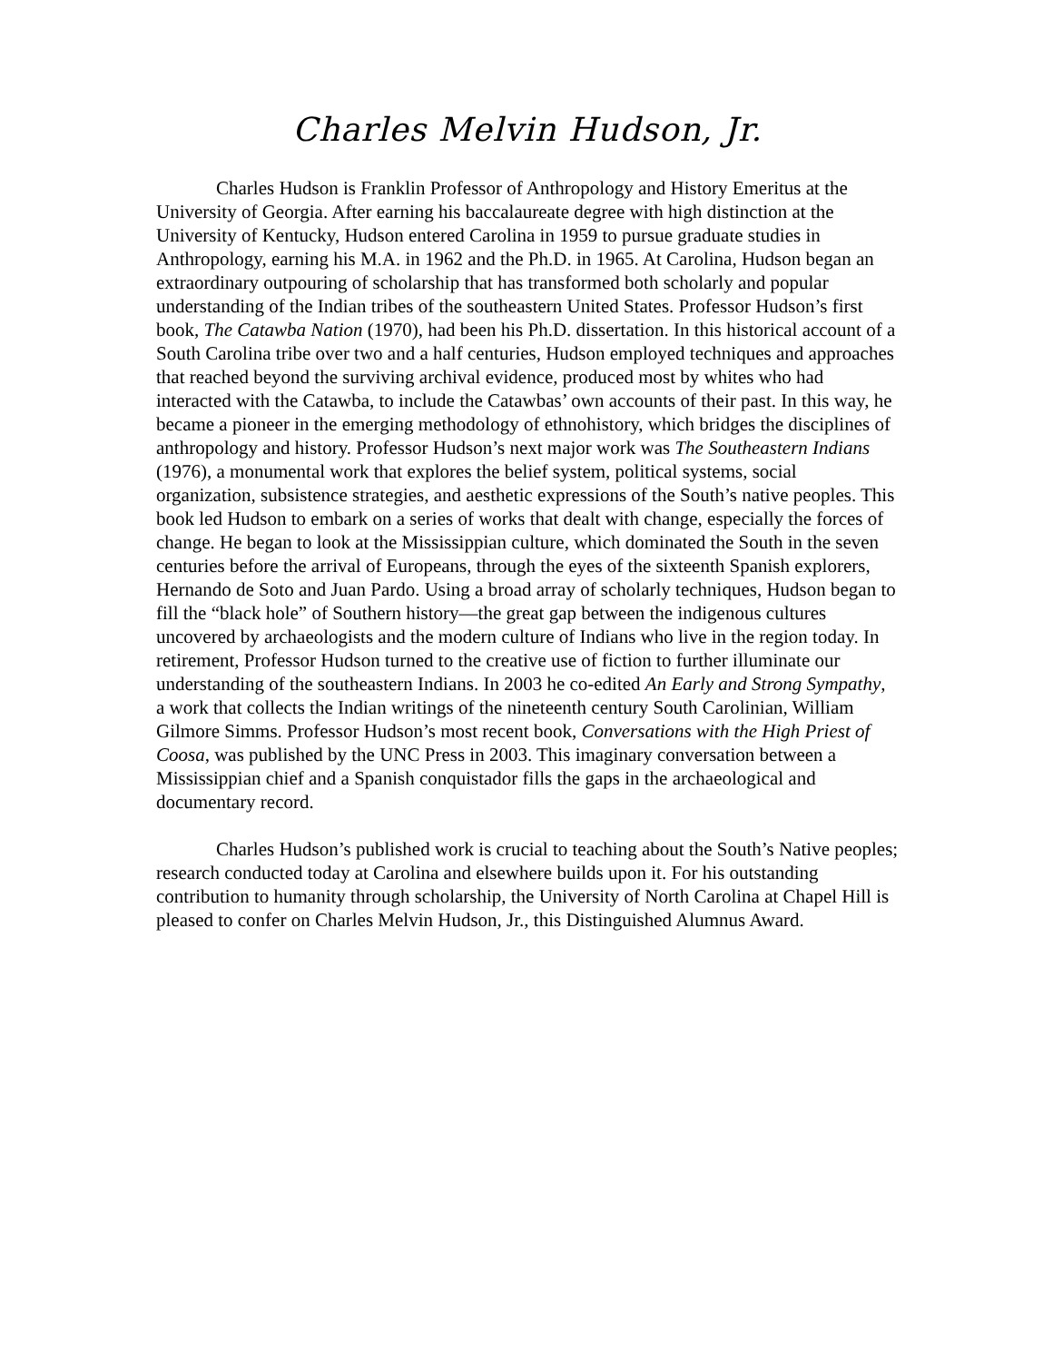Charles Melvin Hudson, Jr.
Charles Hudson is Franklin Professor of Anthropology and History Emeritus at the University of Georgia. After earning his baccalaureate degree with high distinction at the University of Kentucky, Hudson entered Carolina in 1959 to pursue graduate studies in Anthropology, earning his M.A. in 1962 and the Ph.D. in 1965. At Carolina, Hudson began an extraordinary outpouring of scholarship that has transformed both scholarly and popular understanding of the Indian tribes of the southeastern United States. Professor Hudson’s first book, The Catawba Nation (1970), had been his Ph.D. dissertation. In this historical account of a South Carolina tribe over two and a half centuries, Hudson employed techniques and approaches that reached beyond the surviving archival evidence, produced most by whites who had interacted with the Catawba, to include the Catawbas’ own accounts of their past. In this way, he became a pioneer in the emerging methodology of ethnohistory, which bridges the disciplines of anthropology and history. Professor Hudson’s next major work was The Southeastern Indians (1976), a monumental work that explores the belief system, political systems, social organization, subsistence strategies, and aesthetic expressions of the South’s native peoples. This book led Hudson to embark on a series of works that dealt with change, especially the forces of change. He began to look at the Mississippian culture, which dominated the South in the seven centuries before the arrival of Europeans, through the eyes of the sixteenth Spanish explorers, Hernando de Soto and Juan Pardo. Using a broad array of scholarly techniques, Hudson began to fill the “black hole” of Southern history—the great gap between the indigenous cultures uncovered by archaeologists and the modern culture of Indians who live in the region today. In retirement, Professor Hudson turned to the creative use of fiction to further illuminate our understanding of the southeastern Indians. In 2003 he co-edited An Early and Strong Sympathy, a work that collects the Indian writings of the nineteenth century South Carolinian, William Gilmore Simms. Professor Hudson’s most recent book, Conversations with the High Priest of Coosa, was published by the UNC Press in 2003. This imaginary conversation between a Mississippian chief and a Spanish conquistador fills the gaps in the archaeological and documentary record.
Charles Hudson’s published work is crucial to teaching about the South’s Native peoples; research conducted today at Carolina and elsewhere builds upon it. For his outstanding contribution to humanity through scholarship, the University of North Carolina at Chapel Hill is pleased to confer on Charles Melvin Hudson, Jr., this Distinguished Alumnus Award.